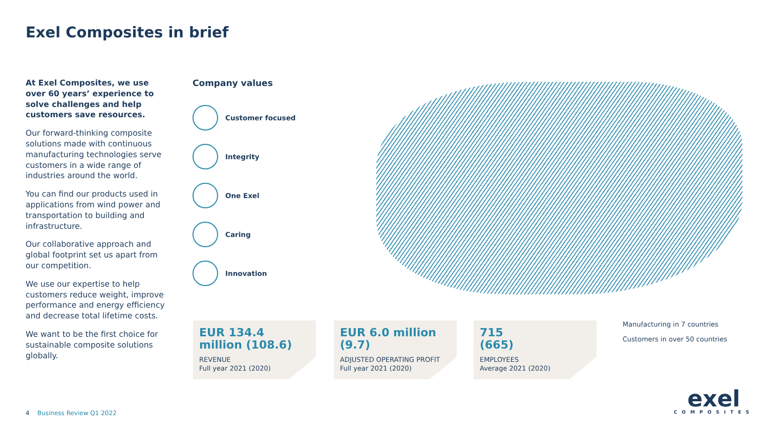Exel Composites in brief
At Exel Composites, we use over 60 years’ experience to solve challenges and help customers save resources.
Our forward-thinking composite solutions made with continuous manufacturing technologies serve customers in a wide range of industries around the world.
You can find our products used in applications from wind power and transportation to building and infrastructure.
Our collaborative approach and global footprint set us apart from our competition.
We use our expertise to help customers reduce weight, improve performance and energy efficiency and decrease total lifetime costs.
We want to be the first choice for sustainable composite solutions globally.
Company values
Customer focused
Integrity
One Exel
Caring
Innovation
EUR 134.4 million (108.6)
REVENUE
Full year 2021 (2020)
EUR 6.0 million (9.7)
ADJUSTED OPERATING PROFIT
Full year 2021 (2020)
715
(665)
EMPLOYEES
Average 2021 (2020)
Manufacturing in 7 countries
Customers in over 50 countries
4 Business Review Q1 2022
exel
COMPOSITES